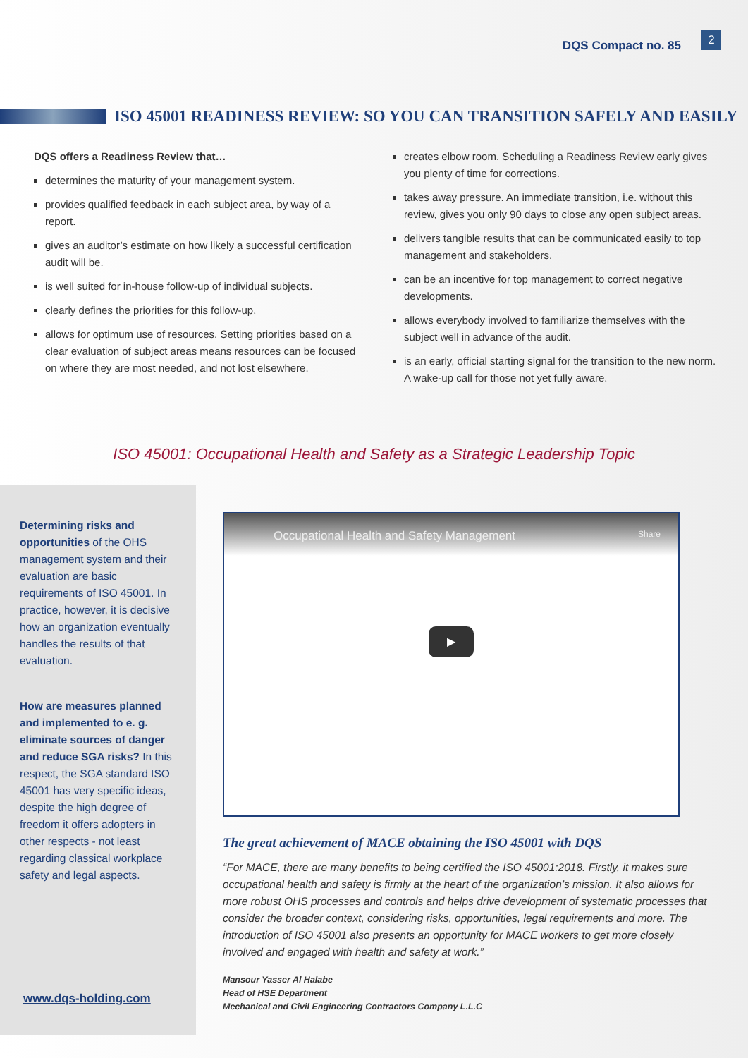DQS Compact no. 85
2
ISO 45001 READINESS REVIEW: SO YOU CAN TRANSITION SAFELY AND EASILY
DQS offers a Readiness Review that…
determines the maturity of your management system.
provides qualified feedback in each subject area, by way of a report.
gives an auditor’s estimate on how likely a successful certification audit will be.
is well suited for in-house follow-up of individual subjects.
clearly defines the priorities for this follow-up.
allows for optimum use of resources. Setting priorities based on a clear evaluation of subject areas means resources can be focused on where they are most needed, and not lost elsewhere.
creates elbow room. Scheduling a Readiness Review early gives you plenty of time for corrections.
takes away pressure. An immediate transition, i.e. without this review, gives you only 90 days to close any open subject areas.
delivers tangible results that can be communicated easily to top management and stakeholders.
can be an incentive for top management to correct negative developments.
allows everybody involved to familiarize themselves with the subject well in advance of the audit.
is an early, official starting signal for the transition to the new norm. A wake-up call for those not yet fully aware.
ISO 45001: Occupational Health and Safety as a Strategic Leadership Topic
Determining risks and opportunities of the OHS management system and their evaluation are basic requirements of ISO 45001. In practice, however, it is decisive how an organization eventually handles the results of that evaluation.
How are measures planned and implemented to e. g. eliminate sources of danger and reduce SGA risks? In this respect, the SGA standard ISO 45001 has very specific ideas, despite the high degree of freedom it offers adopters in other respects - not least regarding classical workplace safety and legal aspects.
www.dqs-holding.com
Occupational Health and Safety Management Share
▶
The great achievement of MACE obtaining the ISO 45001 with DQS
“For MACE, there are many benefits to being certified the ISO 45001:2018. Firstly, it makes sure occupational health and safety is firmly at the heart of the organization’s mission. It also allows for more robust OHS processes and controls and helps drive development of systematic processes that consider the broader context, considering risks, opportunities, legal requirements and more. The introduction of ISO 45001 also presents an opportunity for MACE workers to get more closely involved and engaged with health and safety at work.”
Mansour Yasser Al Halabe
Head of HSE Department
Mechanical and Civil Engineering Contractors Company L.L.C